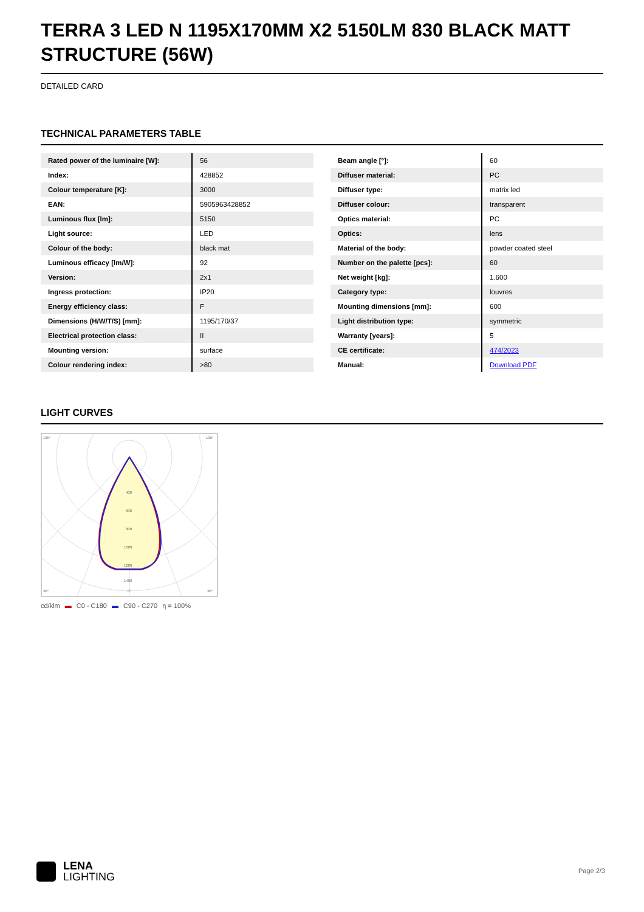TERRA 3 LED N 1195X170MM X2 5150LM 830 BLACK MATT STRUCTURE (56W)
DETAILED CARD
TECHNICAL PARAMETERS TABLE
| Rated power of the luminaire [W]: | 56 |
| Index: | 428852 |
| Colour temperature [K]: | 3000 |
| EAN: | 5905963428852 |
| Luminous flux [lm]: | 5150 |
| Light source: | LED |
| Colour of the body: | black mat |
| Luminous efficacy [lm/W]: | 92 |
| Version: | 2x1 |
| Ingress protection: | IP20 |
| Energy efficiency class: | F |
| Dimensions (H/W/T/S) [mm]: | 1195/170/37 |
| Electrical protection class: | II |
| Mounting version: | surface |
| Colour rendering index: | >80 |
| Beam angle [°]: | 60 |
| Diffuser material: | PC |
| Diffuser type: | matrix led |
| Diffuser colour: | transparent |
| Optics material: | PC |
| Optics: | lens |
| Material of the body: | powder coated steel |
| Number on the palette [pcs]: | 60 |
| Net weight [kg]: | 1.600 |
| Category type: | louvres |
| Mounting dimensions [mm]: | 600 |
| Light distribution type: | symmetric |
| Warranty [years]: | 5 |
| CE certificate: | 474/2023 |
| Manual: | Download PDF |
LIGHT CURVES
105°
105°
400
600
800
1000
1200
1400
30°
0°
30°
cd/klm ▬ C0 - C180 ▬ C90 - C270 η = 100%
LENA
LIGHTING
Page 2/3